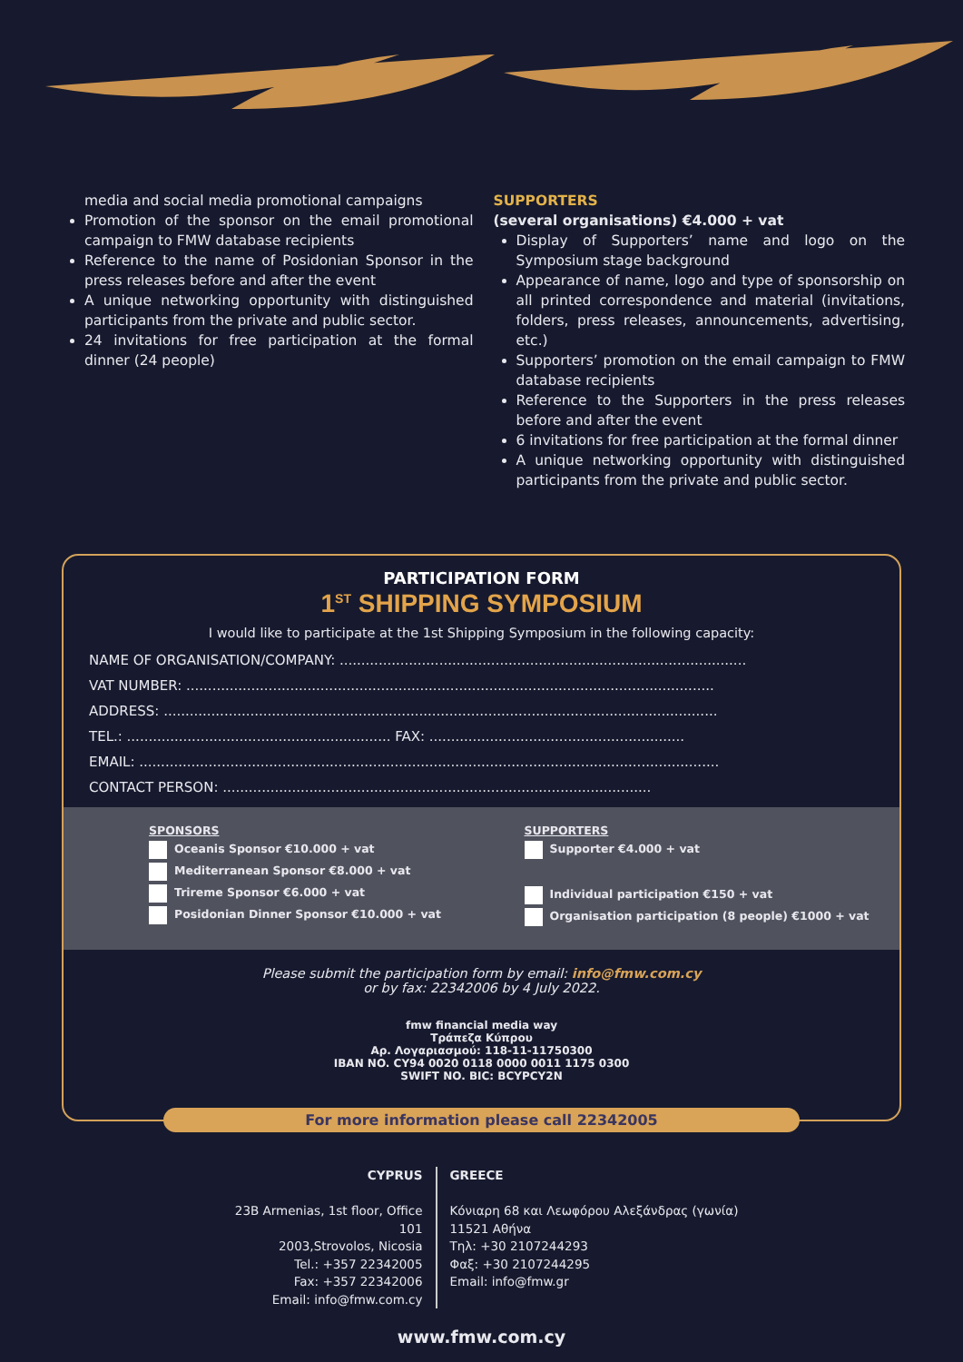media and social media promotional campaigns
Promotion of the sponsor on the email promotional campaign to FMW database recipients
Reference to the name of Posidonian Sponsor in the press releases before and after the event
A unique networking opportunity with distinguished participants from the private and public sector.
24 invitations for free participation at the formal dinner (24 people)
SUPPORTERS
(several organisations) €4.000 + vat
Display of Supporters’ name and logo on the Symposium stage background
Appearance of name, logo and type of sponsorship on all printed correspondence and material (invitations, folders, press releases, announcements, advertising, etc.)
Supporters’ promotion on the email campaign to FMW database recipients
Reference to the Supporters in the press releases before and after the event
6 invitations for free participation at the formal dinner
A unique networking opportunity with distinguished participants from the private and public sector.
PARTICIPATION FORM
1<sup>ST</sup> SHIPPING SYMPOSIUM
I would like to participate at the 1st Shipping Symposium in the following capacity:
NAME OF ORGANISATION/COMPANY: ..............................................................................................
VAT NUMBER: ..........................................................................................................................
ADDRESS: ................................................................................................................................
TEL.: ............................................................. FAX: ...........................................................
EMAIL: ......................................................................................................................................
CONTACT PERSON: ...................................................................................................
SPONSORS
Oceanis Sponsor €10.000 + vat
Mediterranean Sponsor €8.000 + vat
Trireme Sponsor €6.000 + vat
Posidonian Dinner Sponsor €10.000 + vat
SUPPORTERS
Supporter €4.000 + vat
Individual participation €150 + vat
Organisation participation (8 people) €1000 + vat
Please submit the participation form by email: info@fmw.com.cy
or by fax: 22342006 by 4 July 2022.
fmw financial media way
Τράπεζα Κύπρου
Αρ. Λογαριασμού: 118-11-11750300
IBAN NO. CY94 0020 0118 0000 0011 1175 0300
SWIFT NO. BIC: BCYPCY2N
For more information please call 22342005
CYPRUS
23B Armenias, 1st floor, Office 101
2003,Strovolos, Nicosia
Tel.: +357 22342005
Fax: +357 22342006
Email: info@fmw.com.cy
GREECE
Κόνιαρη 68 και Λεωφόρου Αλεξάνδρας (γωνία)
11521 Αθήνα
Τηλ: +30 2107244293
Φαξ: +30 2107244295
Email: info@fmw.gr
www.fmw.com.cy